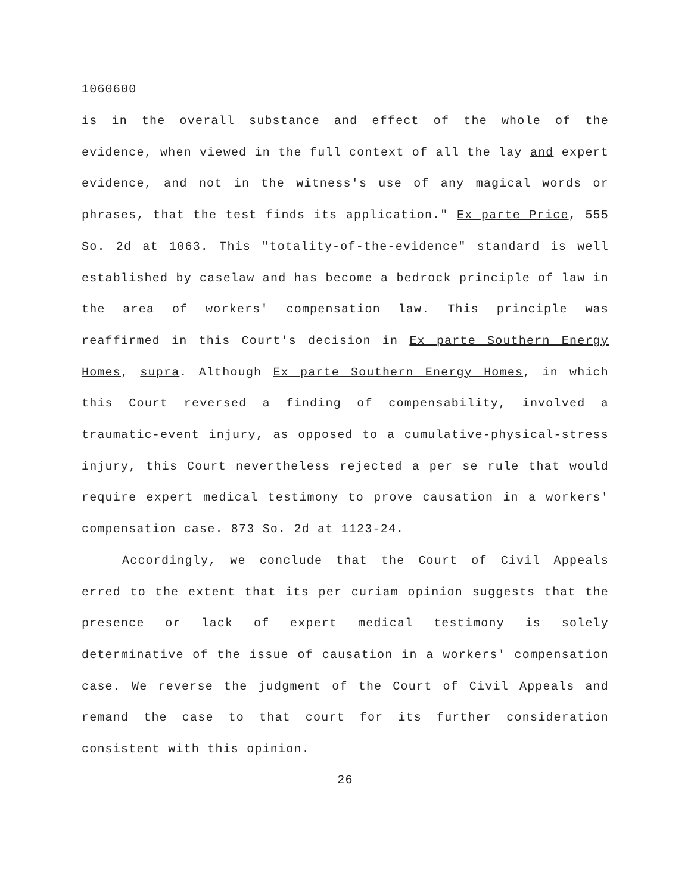1060600
is in the overall substance and effect of the whole of the evidence, when viewed in the full context of all the lay and expert evidence, and not in the witness's use of any magical words or phrases, that the test finds its application." Ex parte Price, 555 So. 2d at 1063. This "totality-of-the-evidence" standard is well established by caselaw and has become a bedrock principle of law in the area of workers' compensation law. This principle was reaffirmed in this Court's decision in Ex parte Southern Energy Homes, supra. Although Ex parte Southern Energy Homes, in which this Court reversed a finding of compensability, involved a traumatic-event injury, as opposed to a cumulative-physical-stress injury, this Court nevertheless rejected a per se rule that would require expert medical testimony to prove causation in a workers' compensation case. 873 So. 2d at 1123-24.
Accordingly, we conclude that the Court of Civil Appeals erred to the extent that its per curiam opinion suggests that the presence or lack of expert medical testimony is solely determinative of the issue of causation in a workers' compensation case. We reverse the judgment of the Court of Civil Appeals and remand the case to that court for its further consideration consistent with this opinion.
26